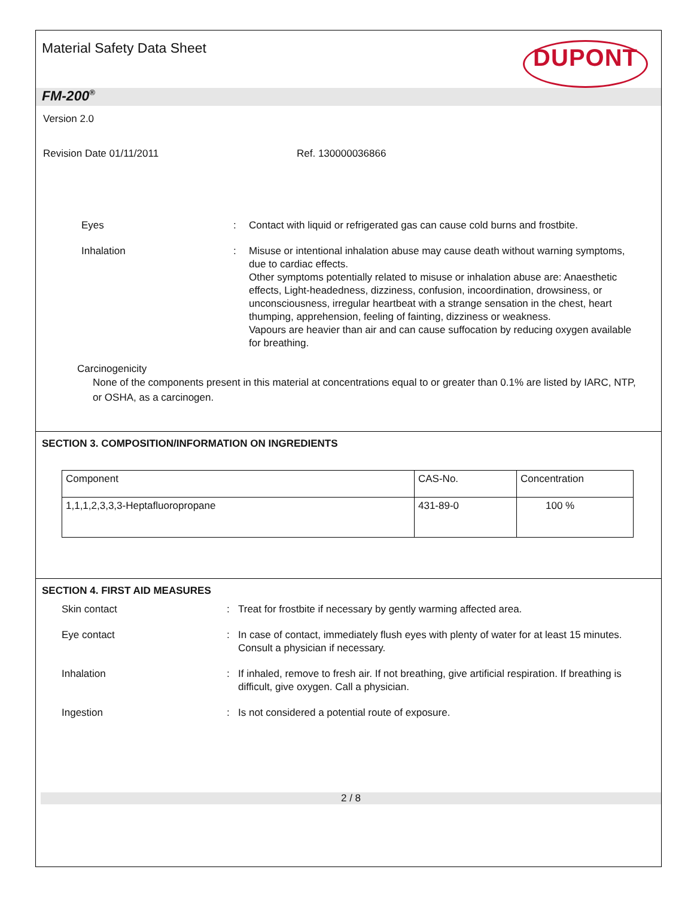Material Safety Data Sheet
DUPONT
FM-200<sup>®</sup>
Version 2.0
Revision Date 01/11/2011 Ref. 130000036866
Eyes : Contact with liquid or refrigerated gas can cause cold burns and frostbite.
Inhalation : Misuse or intentional inhalation abuse may cause death without warning symptoms, due to cardiac effects.
Other symptoms potentially related to misuse or inhalation abuse are: Anaesthetic effects, Light-headedness, dizziness, confusion, incoordination, drowsiness, or unconsciousness, irregular heartbeat with a strange sensation in the chest, heart thumping, apprehension, feeling of fainting, dizziness or weakness.
Vapours are heavier than air and can cause suffocation by reducing oxygen available for breathing.
Carcinogenicity
None of the components present in this material at concentrations equal to or greater than 0.1% are listed by IARC, NTP, or OSHA, as a carcinogen.
SECTION 3. COMPOSITION/INFORMATION ON INGREDIENTS
| Component | CAS-No. | Concentration |
| 1,1,1,2,3,3,3-Heptafluoropropane | 431-89-0 | 100 % |
SECTION 4. FIRST AID MEASURES
Skin contact : Treat for frostbite if necessary by gently warming affected area.
Eye contact : In case of contact, immediately flush eyes with plenty of water for at least 15 minutes. Consult a physician if necessary.
Inhalation : If inhaled, remove to fresh air. If not breathing, give artificial respiration. If breathing is difficult, give oxygen. Call a physician.
Ingestion : Is not considered a potential route of exposure.
2 / 8